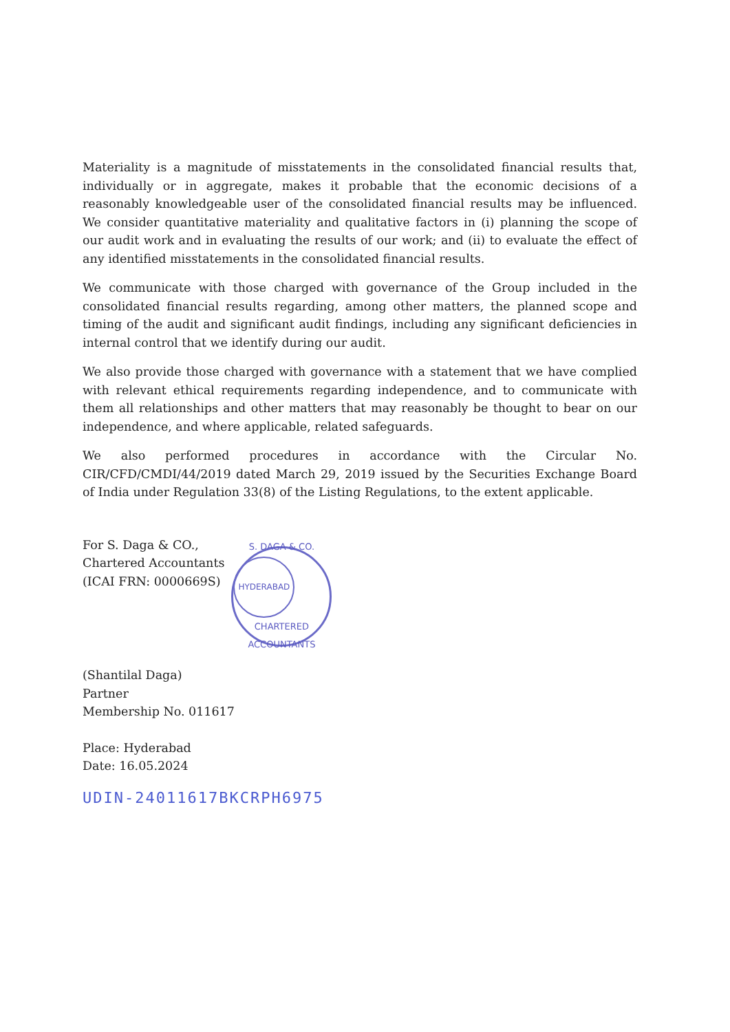Materiality is a magnitude of misstatements in the consolidated financial results that, individually or in aggregate, makes it probable that the economic decisions of a reasonably knowledgeable user of the consolidated financial results may be influenced. We consider quantitative materiality and qualitative factors in (i) planning the scope of our audit work and in evaluating the results of our work; and (ii) to evaluate the effect of any identified misstatements in the consolidated financial results.
We communicate with those charged with governance of the Group included in the consolidated financial results regarding, among other matters, the planned scope and timing of the audit and significant audit findings, including any significant deficiencies in internal control that we identify during our audit.
We also provide those charged with governance with a statement that we have complied with relevant ethical requirements regarding independence, and to communicate with them all relationships and other matters that may reasonably be thought to bear on our independence, and where applicable, related safeguards.
We also performed procedures in accordance with the Circular No. CIR/CFD/CMDI/44/2019 dated March 29, 2019 issued by the Securities Exchange Board of India under Regulation 33(8) of the Listing Regulations, to the extent applicable.
For S. Daga & CO.,
Chartered Accountants
(ICAI FRN: 0000669S)
S. DAGA & CO.
HYDERABAD
CHARTERED ACCOUNTANTS
(Shantilal Daga)
Partner
Membership No. 011617
Place: Hyderabad
Date: 16.05.2024
UDIN-24011617BKCRPH6975